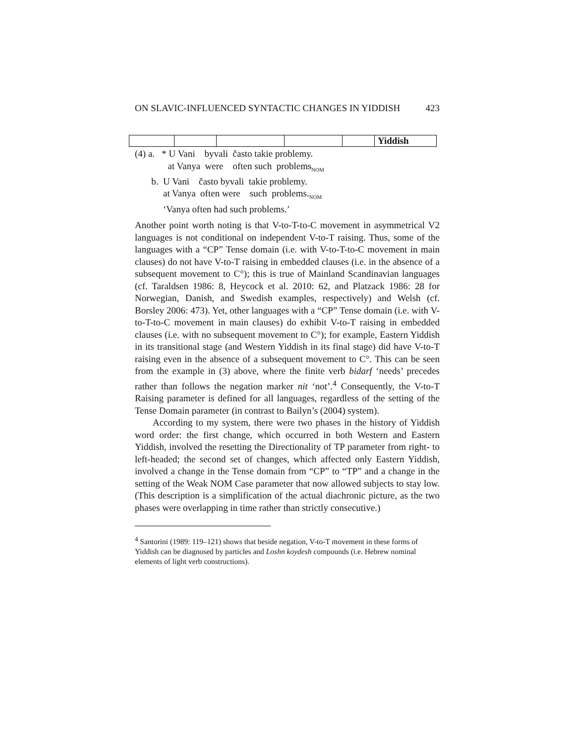ON SLAVIC-INFLUENCED SYNTACTIC CHANGES IN YIDDISH 423
| | | | | | Yiddish |
(4) a. * U Vani byvali často takie problemy.
at Vanya were often such problems<sub>NOM</sub>
b. U Vani často byvali takie problemy.
at Vanya often were such problems.<sub>NOM</sub>
‘Vanya often had such problems.’
Another point worth noting is that V-to-T-to-C movement in asymmetrical V2 languages is not conditional on independent V-to-T raising. Thus, some of the languages with a “CP” Tense domain (i.e. with V-to-T-to-C movement in main clauses) do not have V-to-T raising in embedded clauses (i.e. in the absence of a subsequent movement to C°); this is true of Mainland Scandinavian languages (cf. Taraldsen 1986: 8, Heycock et al. 2010: 62, and Platzack 1986: 28 for Norwegian, Danish, and Swedish examples, respectively) and Welsh (cf. Borsley 2006: 473). Yet, other languages with a “CP” Tense domain (i.e. with V-to-T-to-C movement in main clauses) do exhibit V-to-T raising in embedded clauses (i.e. with no subsequent movement to C°); for example, Eastern Yiddish in its transitional stage (and Western Yiddish in its final stage) did have V-to-T raising even in the absence of a subsequent movement to C°. This can be seen from the example in (3) above, where the finite verb bidarf ‘needs’ precedes rather than follows the negation marker nit ‘not’.<sup>4</sup> Consequently, the V-to-T Raising parameter is defined for all languages, regardless of the setting of the Tense Domain parameter (in contrast to Bailyn’s (2004) system).
According to my system, there were two phases in the history of Yiddish word order: the first change, which occurred in both Western and Eastern Yiddish, involved the resetting the Directionality of TP parameter from right- to left-headed; the second set of changes, which affected only Eastern Yiddish, involved a change in the Tense domain from “CP” to “TP” and a change in the setting of the Weak NOM Case parameter that now allowed subjects to stay low. (This description is a simplification of the actual diachronic picture, as the two phases were overlapping in time rather than strictly consecutive.)
<sup>4</sup> Santorini (1989: 119–121) shows that beside negation, V-to-T movement in these forms of Yiddish can be diagnosed by particles and Loshn koydesh compounds (i.e. Hebrew nominal elements of light verb constructions).